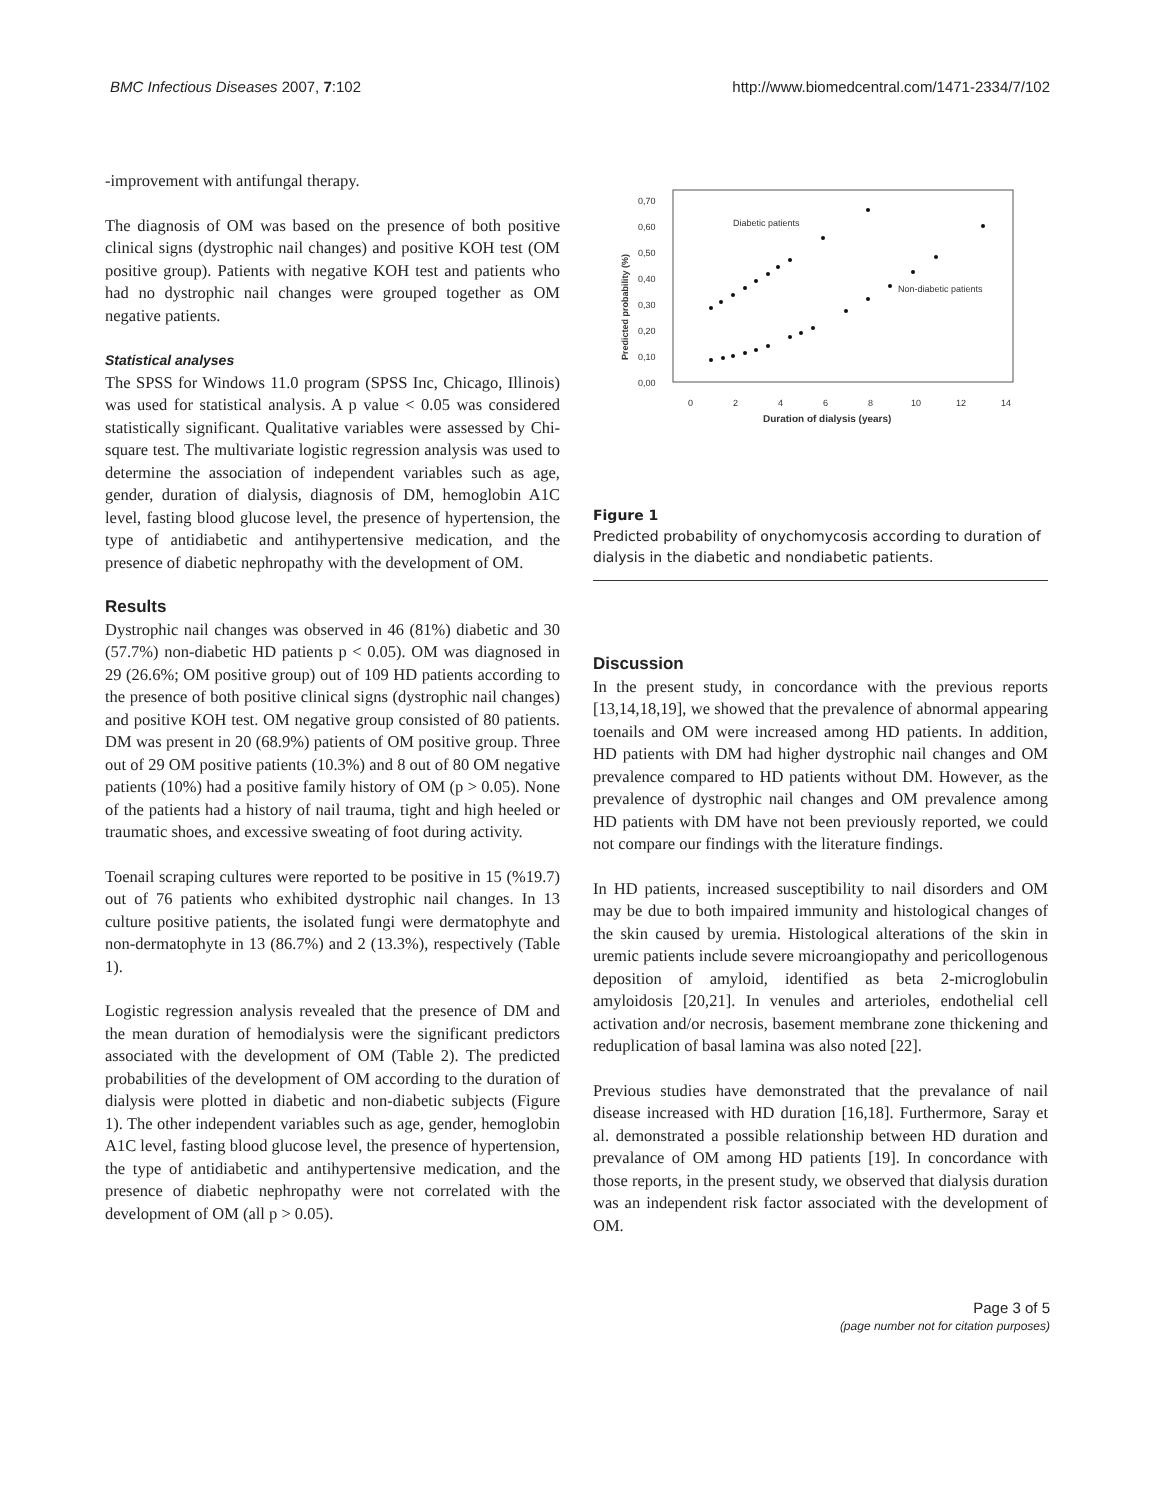BMC Infectious Diseases 2007, 7:102 http://www.biomedcentral.com/1471-2334/7/102
-improvement with antifungal therapy.
The diagnosis of OM was based on the presence of both positive clinical signs (dystrophic nail changes) and positive KOH test (OM positive group). Patients with negative KOH test and patients who had no dystrophic nail changes were grouped together as OM negative patients.
Statistical analyses
The SPSS for Windows 11.0 program (SPSS Inc, Chicago, Illinois) was used for statistical analysis. A p value < 0.05 was considered statistically significant. Qualitative variables were assessed by Chi-square test. The multivariate logistic regression analysis was used to determine the association of independent variables such as age, gender, duration of dialysis, diagnosis of DM, hemoglobin A1C level, fasting blood glucose level, the presence of hypertension, the type of antidiabetic and antihypertensive medication, and the presence of diabetic nephropathy with the development of OM.
Results
Dystrophic nail changes was observed in 46 (81%) diabetic and 30 (57.7%) non-diabetic HD patients p < 0.05). OM was diagnosed in 29 (26.6%; OM positive group) out of 109 HD patients according to the presence of both positive clinical signs (dystrophic nail changes) and positive KOH test. OM negative group consisted of 80 patients. DM was present in 20 (68.9%) patients of OM positive group. Three out of 29 OM positive patients (10.3%) and 8 out of 80 OM negative patients (10%) had a positive family history of OM (p > 0.05). None of the patients had a history of nail trauma, tight and high heeled or traumatic shoes, and excessive sweating of foot during activity.
Toenail scraping cultures were reported to be positive in 15 (%19.7) out of 76 patients who exhibited dystrophic nail changes. In 13 culture positive patients, the isolated fungi were dermatophyte and non-dermatophyte in 13 (86.7%) and 2 (13.3%), respectively (Table 1).
Logistic regression analysis revealed that the presence of DM and the mean duration of hemodialysis were the significant predictors associated with the development of OM (Table 2). The predicted probabilities of the development of OM according to the duration of dialysis were plotted in diabetic and non-diabetic subjects (Figure 1). The other independent variables such as age, gender, hemoglobin A1C level, fasting blood glucose level, the presence of hypertension, the type of antidiabetic and antihypertensive medication, and the presence of diabetic nephropathy were not correlated with the development of OM (all p > 0.05).
0,70
0,60
0,50
0,40
0,30
0,20
0,10
0,00
0
2
4
6
8
10
12
14
Diabetic patients
Non-diabetic patients
Duration of dialysis (years)
Predicted probability (%)
Figure 1
Predicted probability of onychomycosis according to duration of dialysis in the diabetic and nondiabetic patients.
Discussion
In the present study, in concordance with the previous reports [13,14,18,19], we showed that the prevalence of abnormal appearing toenails and OM were increased among HD patients. In addition, HD patients with DM had higher dystrophic nail changes and OM prevalence compared to HD patients without DM. However, as the prevalence of dystrophic nail changes and OM prevalence among HD patients with DM have not been previously reported, we could not compare our findings with the literature findings.
In HD patients, increased susceptibility to nail disorders and OM may be due to both impaired immunity and histological changes of the skin caused by uremia. Histological alterations of the skin in uremic patients include severe microangiopathy and pericollogenous deposition of amyloid, identified as beta 2-microglobulin amyloidosis [20,21]. In venules and arterioles, endothelial cell activation and/or necrosis, basement membrane zone thickening and reduplication of basal lamina was also noted [22].
Previous studies have demonstrated that the prevalance of nail disease increased with HD duration [16,18]. Furthermore, Saray et al. demonstrated a possible relationship between HD duration and prevalance of OM among HD patients [19]. In concordance with those reports, in the present study, we observed that dialysis duration was an independent risk factor associated with the development of OM.
Page 3 of 5
(page number not for citation purposes)